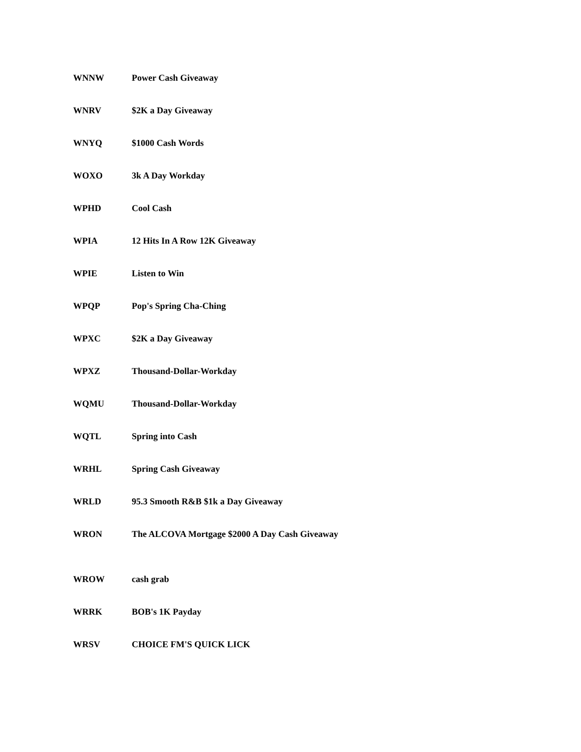| WNNW | Power Cash Giveaway |
| WNRV | $2K a Day Giveaway |
| WNYQ | $1000 Cash Words |
| WOXO | 3k A Day Workday |
| WPHD | Cool Cash |
| WPIA | 12 Hits In A Row 12K Giveaway |
| WPIE | Listen to Win |
| WPQP | Pop's Spring Cha-Ching |
| WPXC | $2K a Day Giveaway |
| WPXZ | Thousand-Dollar-Workday |
| WQMU | Thousand-Dollar-Workday |
| WQTL | Spring into Cash |
| WRHL | Spring Cash Giveaway |
| WRLD | 95.3 Smooth R&B $1k a Day Giveaway |
| WRON | The ALCOVA Mortgage $2000 A Day Cash Giveaway |
| WROW | cash grab |
| WRRK | BOB's 1K Payday |
| WRSV | CHOICE FM'S QUICK LICK |